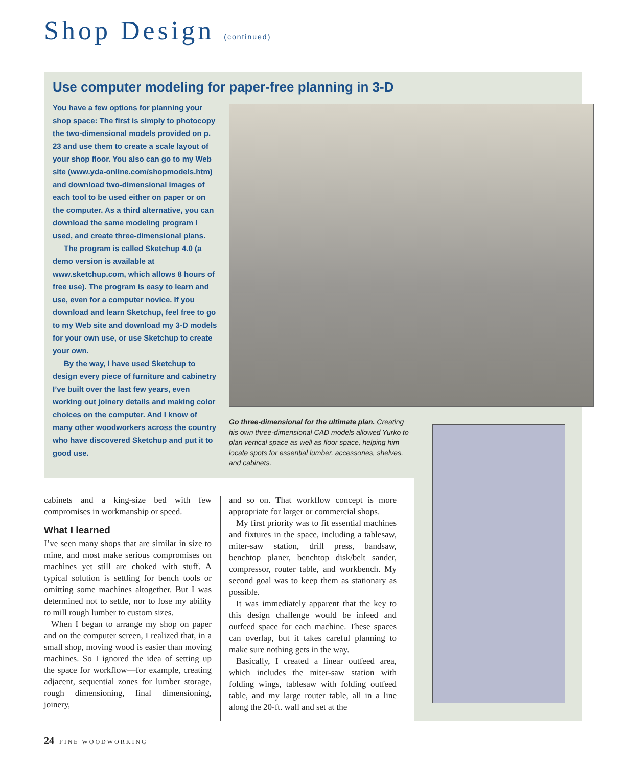Shop Design (continued)
Use computer modeling for paper-free planning in 3-D
You have a few options for planning your shop space: The first is simply to photocopy the two-dimensional models provided on p. 23 and use them to create a scale layout of your shop floor. You also can go to my Web site (www.yda-online.com/shopmodels.htm) and download two-dimensional images of each tool to be used either on paper or on the computer. As a third alternative, you can download the same modeling program I used, and create three-dimensional plans.
The program is called Sketchup 4.0 (a demo version is available at www.sketchup.com, which allows 8 hours of free use). The program is easy to learn and use, even for a computer novice. If you download and learn Sketchup, feel free to go to my Web site and download my 3-D models for your own use, or use Sketchup to create your own.
By the way, I have used Sketchup to design every piece of furniture and cabinetry I’ve built over the last few years, even working out joinery details and making color choices on the computer. And I know of many other woodworkers across the country who have discovered Sketchup and put it to good use.
Go three-dimensional for the ultimate plan. Creating his own three-dimensional CAD models allowed Yurko to plan vertical space as well as floor space, helping him locate spots for essential lumber, accessories, shelves, and cabinets.
cabinets and a king-size bed with few compromises in workmanship or speed.
What I learned
I’ve seen many shops that are similar in size to mine, and most make serious compromises on machines yet still are choked with stuff. A typical solution is settling for bench tools or omitting some machines altogether. But I was determined not to settle, nor to lose my ability to mill rough lumber to custom sizes.
When I began to arrange my shop on paper and on the computer screen, I realized that, in a small shop, moving wood is easier than moving machines. So I ignored the idea of setting up the space for workflow—for example, creating adjacent, sequential zones for lumber storage, rough dimensioning, final dimensioning, joinery,
and so on. That workflow concept is more appropriate for larger or commercial shops.
My first priority was to fit essential machines and fixtures in the space, including a tablesaw, miter-saw station, drill press, bandsaw, benchtop planer, benchtop disk/belt sander, compressor, router table, and workbench. My second goal was to keep them as stationary as possible.
It was immediately apparent that the key to this design challenge would be infeed and outfeed space for each machine. These spaces can overlap, but it takes careful planning to make sure nothing gets in the way.
Basically, I created a linear outfeed area, which includes the miter-saw station with folding wings, tablesaw with folding outfeed table, and my large router table, all in a line along the 20-ft. wall and set at the
24 FINE WOODWORKING